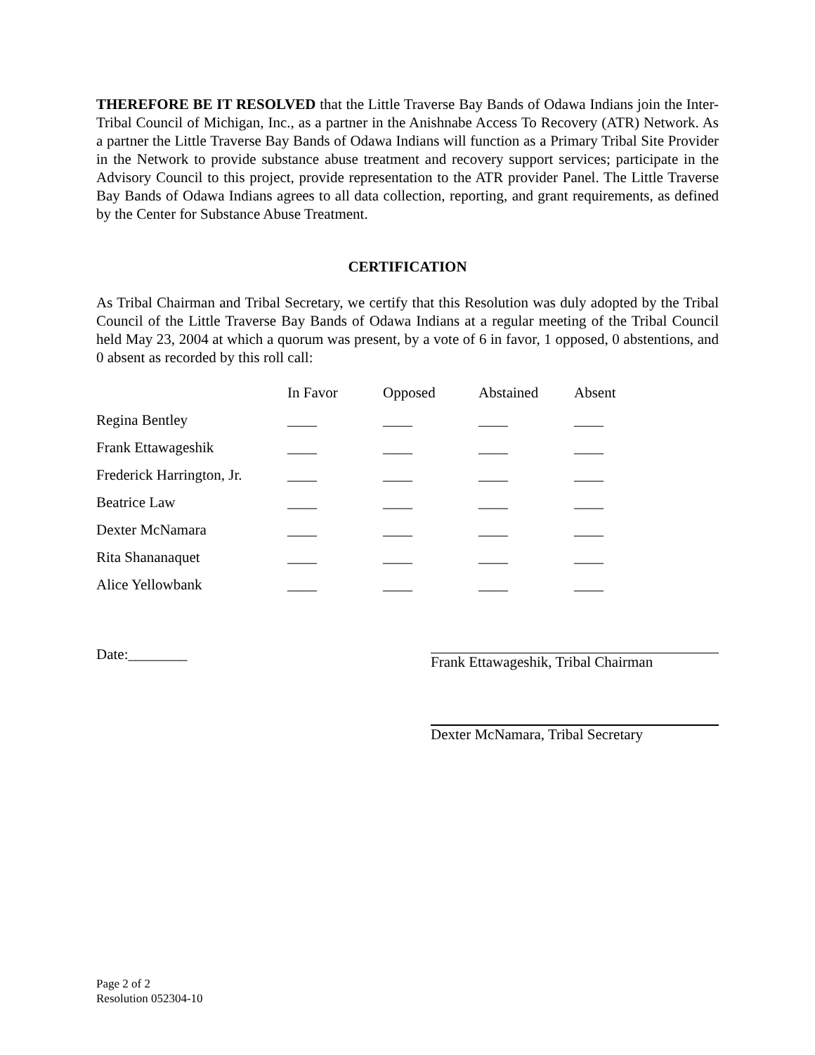THEREFORE BE IT RESOLVED that the Little Traverse Bay Bands of Odawa Indians join the Inter-Tribal Council of Michigan, Inc., as a partner in the Anishnabe Access To Recovery (ATR) Network. As a partner the Little Traverse Bay Bands of Odawa Indians will function as a Primary Tribal Site Provider in the Network to provide substance abuse treatment and recovery support services; participate in the Advisory Council to this project, provide representation to the ATR provider Panel. The Little Traverse Bay Bands of Odawa Indians agrees to all data collection, reporting, and grant requirements, as defined by the Center for Substance Abuse Treatment.
CERTIFICATION
As Tribal Chairman and Tribal Secretary, we certify that this Resolution was duly adopted by the Tribal Council of the Little Traverse Bay Bands of Odawa Indians at a regular meeting of the Tribal Council held May 23, 2004 at which a quorum was present, by a vote of 6 in favor, 1 opposed, 0 abstentions, and 0 absent as recorded by this roll call:
| | In Favor | Opposed | Abstained | Absent |
| --- | --- | --- | --- | --- |
| Regina Bentley | ____ | ____ | ____ | ____ |
| Frank Ettawageshik | ____ | ____ | ____ | ____ |
| Frederick Harrington, Jr. | ____ | ____ | ____ | ____ |
| Beatrice Law | ____ | ____ | ____ | ____ |
| Dexter McNamara | ____ | ____ | ____ | ____ |
| Rita Shananaquet | ____ | ____ | ____ | ____ |
| Alice Yellowbank | ____ | ____ | ____ | ____ |
Date:________ Frank Ettawageshik, Tribal Chairman
Dexter McNamara, Tribal Secretary
Page 2 of 2
Resolution 052304-10